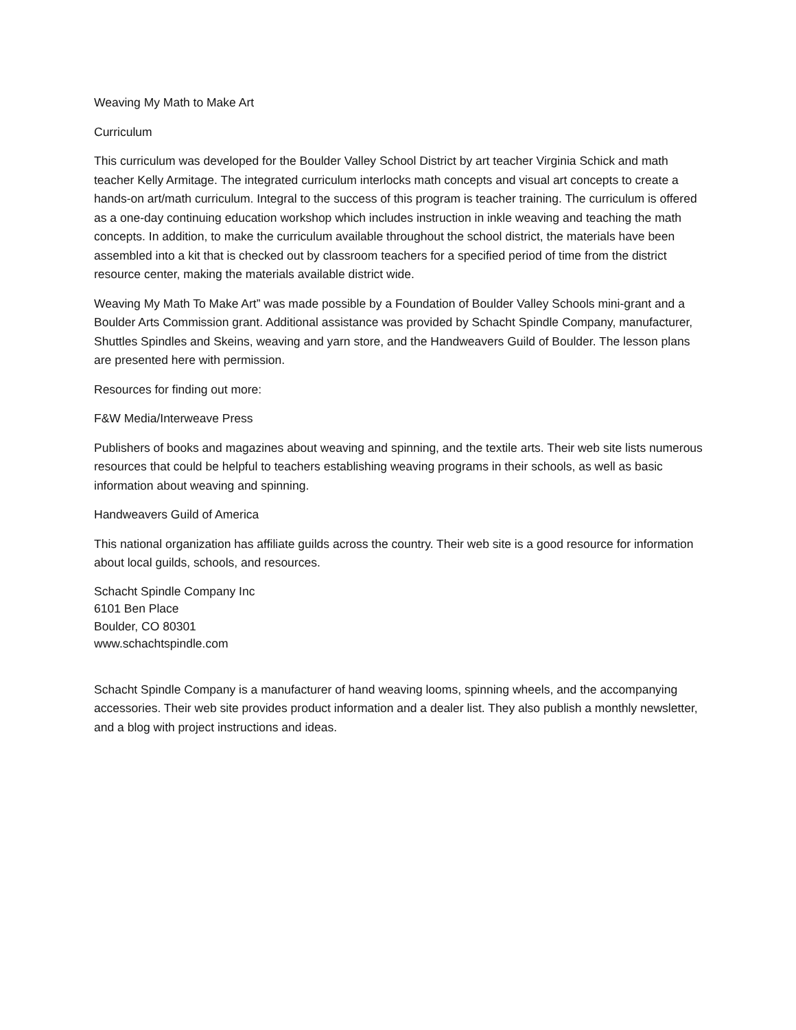Weaving My Math to Make Art
Curriculum
This curriculum was developed for the Boulder Valley School District by art teacher Virginia Schick and math teacher Kelly Armitage. The integrated curriculum interlocks math concepts and visual art concepts to create a hands-on art/math curriculum. Integral to the success of this program is teacher training. The curriculum is offered as a one-day continuing education workshop which includes instruction in inkle weaving and teaching the math concepts. In addition, to make the curriculum available throughout the school district, the materials have been assembled into a kit that is checked out by classroom teachers for a specified period of time from the district resource center, making the materials available district wide.
Weaving My Math To Make Art” was made possible by a Foundation of Boulder Valley Schools mini-grant and a Boulder Arts Commission grant. Additional assistance was provided by Schacht Spindle Company, manufacturer, Shuttles Spindles and Skeins, weaving and yarn store, and the Handweavers Guild of Boulder. The lesson plans are presented here with permission.
Resources for finding out more:
F&W Media/Interweave Press
Publishers of books and magazines about weaving and spinning, and the textile arts. Their web site lists numerous resources that could be helpful to teachers establishing weaving programs in their schools, as well as basic information about weaving and spinning.
Handweavers Guild of America
This national organization has affiliate guilds across the country. Their web site is a good resource for information about local guilds, schools, and resources.
Schacht Spindle Company Inc
6101 Ben Place
Boulder, CO 80301
www.schachtspindle.com
Schacht Spindle Company is a manufacturer of hand weaving looms, spinning wheels, and the accompanying accessories. Their web site provides product information and a dealer list. They also publish a monthly newsletter, and a blog with project instructions and ideas.